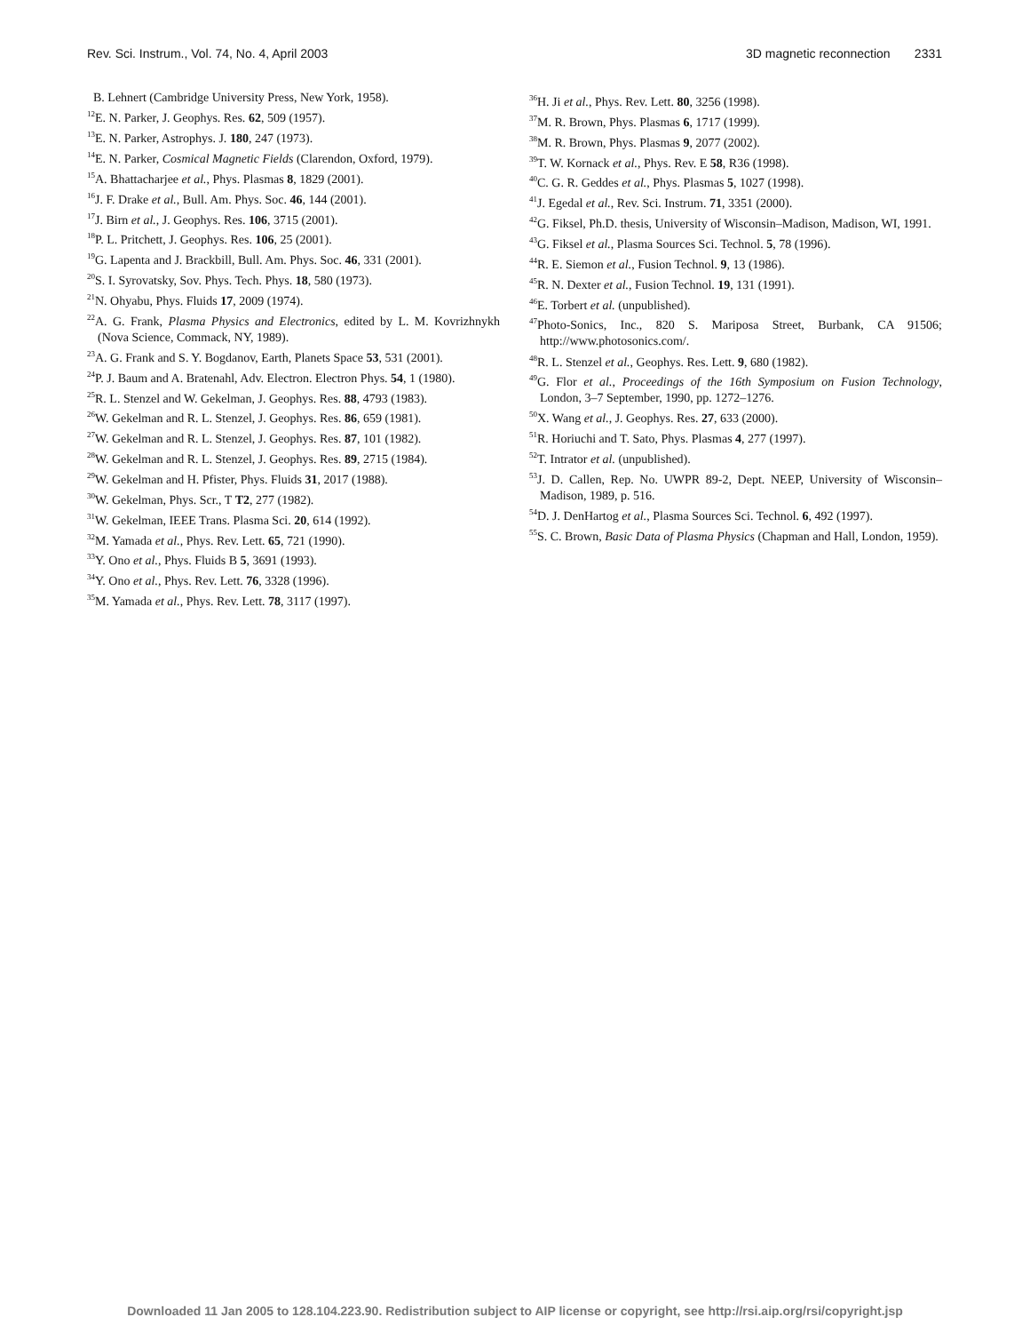Rev. Sci. Instrum., Vol. 74, No. 4, April 2003 3D magnetic reconnection 2331
B. Lehnert (Cambridge University Press, New York, 1958).
<sup>12</sup> E. N. Parker, J. Geophys. Res. 62, 509 (1957).
<sup>13</sup> E. N. Parker, Astrophys. J. 180, 247 (1973).
<sup>14</sup> E. N. Parker, Cosmical Magnetic Fields (Clarendon, Oxford, 1979).
<sup>15</sup> A. Bhattacharjee et al., Phys. Plasmas 8, 1829 (2001).
<sup>16</sup> J. F. Drake et al., Bull. Am. Phys. Soc. 46, 144 (2001).
<sup>17</sup> J. Birn et al., J. Geophys. Res. 106, 3715 (2001).
<sup>18</sup>P. L. Pritchett, J. Geophys. Res. 106, 25 (2001).
<sup>19</sup> G. Lapenta and J. Brackbill, Bull. Am. Phys. Soc. 46, 331 (2001).
<sup>20</sup>S. I. Syrovatsky, Sov. Phys. Tech. Phys. 18, 580 (1973).
<sup>21</sup>N. Ohyabu, Phys. Fluids 17, 2009 (1974).
<sup>22</sup> A. G. Frank, Plasma Physics and Electronics, edited by L. M. Kovrizhnykh (Nova Science, Commack, NY, 1989).
<sup>23</sup> A. G. Frank and S. Y. Bogdanov, Earth, Planets Space 53, 531 (2001).
<sup>24</sup>P. J. Baum and A. Bratenahl, Adv. Electron. Electron Phys. 54, 1 (1980).
<sup>25</sup> R. L. Stenzel and W. Gekelman, J. Geophys. Res. 88, 4793 (1983).
<sup>26</sup> W. Gekelman and R. L. Stenzel, J. Geophys. Res. 86, 659 (1981).
<sup>27</sup> W. Gekelman and R. L. Stenzel, J. Geophys. Res. 87, 101 (1982).
<sup>28</sup> W. Gekelman and R. L. Stenzel, J. Geophys. Res. 89, 2715 (1984).
<sup>29</sup> W. Gekelman and H. Pfister, Phys. Fluids 31, 2017 (1988).
<sup>30</sup> W. Gekelman, Phys. Scr., T T2, 277 (1982).
<sup>31</sup> W. Gekelman, IEEE Trans. Plasma Sci. 20, 614 (1992).
<sup>32</sup> M. Yamada et al., Phys. Rev. Lett. 65, 721 (1990).
<sup>33</sup> Y. Ono et al., Phys. Fluids B 5, 3691 (1993).
<sup>34</sup> Y. Ono et al., Phys. Rev. Lett. 76, 3328 (1996).
<sup>35</sup> M. Yamada et al., Phys. Rev. Lett. 78, 3117 (1997).
<sup>36</sup>H. Ji et al., Phys. Rev. Lett. 80, 3256 (1998).
<sup>37</sup> M. R. Brown, Phys. Plasmas 6, 1717 (1999).
<sup>38</sup> M. R. Brown, Phys. Plasmas 9, 2077 (2002).
<sup>39</sup> T. W. Kornack et al., Phys. Rev. E 58, R36 (1998).
<sup>40</sup>C. G. R. Geddes et al., Phys. Plasmas 5, 1027 (1998).
<sup>41</sup> J. Egedal et al., Rev. Sci. Instrum. 71, 3351 (2000).
<sup>42</sup> G. Fiksel, Ph.D. thesis, University of Wisconsin–Madison, Madison, WI, 1991.
<sup>43</sup> G. Fiksel et al., Plasma Sources Sci. Technol. 5, 78 (1996).
<sup>44</sup> R. E. Siemon et al., Fusion Technol. 9, 13 (1986).
<sup>45</sup> R. N. Dexter et al., Fusion Technol. 19, 131 (1991).
<sup>46</sup> E. Torbert et al. (unpublished).
<sup>47</sup> Photo-Sonics, Inc., 820 S. Mariposa Street, Burbank, CA 91506; http://www.photosonics.com/.
<sup>48</sup> R. L. Stenzel et al., Geophys. Res. Lett. 9, 680 (1982).
<sup>49</sup> G. Flor et al., Proceedings of the 16th Symposium on Fusion Technology, London, 3–7 September, 1990, pp. 1272–1276.
<sup>50</sup> X. Wang et al., J. Geophys. Res. 27, 633 (2000).
<sup>51</sup> R. Horiuchi and T. Sato, Phys. Plasmas 4, 277 (1997).
<sup>52</sup> T. Intrator et al. (unpublished).
<sup>53</sup> J. D. Callen, Rep. No. UWPR 89-2, Dept. NEEP, University of Wisconsin–Madison, 1989, p. 516.
<sup>54</sup> D. J. DenHartog et al., Plasma Sources Sci. Technol. 6, 492 (1997).
<sup>55</sup>S. C. Brown, Basic Data of Plasma Physics (Chapman and Hall, London, 1959).
Downloaded 11 Jan 2005 to 128.104.223.90. Redistribution subject to AIP license or copyright, see http://rsi.aip.org/rsi/copyright.jsp